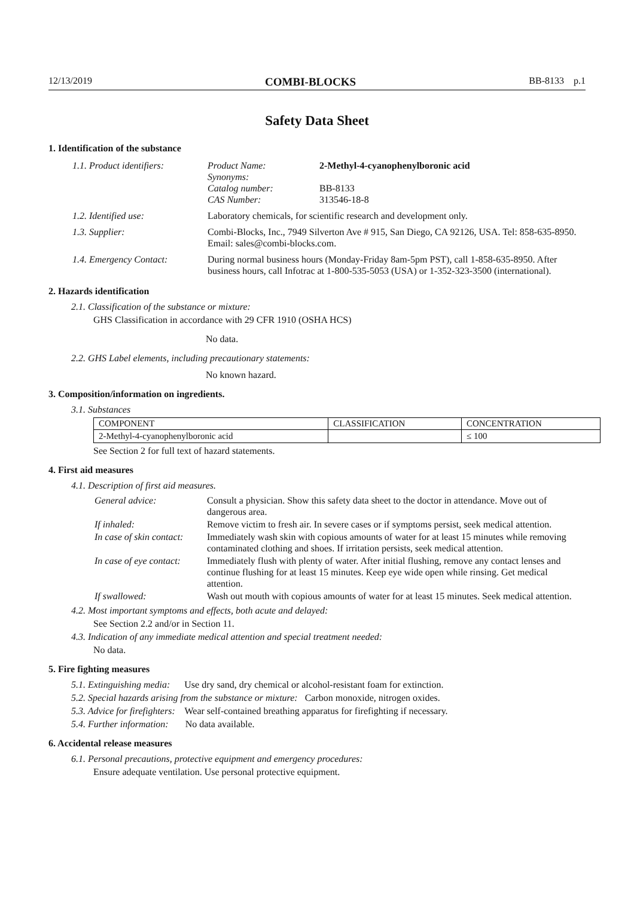12/13/2019 COMBI-BLOCKS BB-8133 p.1
Safety Data Sheet
1. Identification of the substance
| 1.1. Product identifiers: | Product Name: Synonyms: Catalog number: CAS Number: | 2-Methyl-4-cyanophenylboronic acid BB-8133 313546-18-8 |
| 1.2. Identified use: | Laboratory chemicals, for scientific research and development only. | |
| 1.3. Supplier: | Combi-Blocks, Inc., 7949 Silverton Ave # 915, San Diego, CA 92126, USA. Tel: 858-635-8950. Email: sales@combi-blocks.com. | |
| 1.4. Emergency Contact: | During normal business hours (Monday-Friday 8am-5pm PST), call 1-858-635-8950. After business hours, call Infotrac at 1-800-535-5053 (USA) or 1-352-323-3500 (international). | |
2. Hazards identification
2.1. Classification of the substance or mixture:
GHS Classification in accordance with 29 CFR 1910 (OSHA HCS)
No data.
2.2. GHS Label elements, including precautionary statements:
No known hazard.
3. Composition/information on ingredients.
3.1. Substances
| COMPONENT | CLASSIFICATION | CONCENTRATION |
| --- | --- | --- |
| 2-Methyl-4-cyanophenylboronic acid | | ≤ 100 |
See Section 2 for full text of hazard statements.
4. First aid measures
4.1. Description of first aid measures.
| General advice: | Consult a physician. Show this safety data sheet to the doctor in attendance. Move out of dangerous area. |
| If inhaled: | Remove victim to fresh air. In severe cases or if symptoms persist, seek medical attention. |
| In case of skin contact: | Immediately wash skin with copious amounts of water for at least 15 minutes while removing contaminated clothing and shoes. If irritation persists, seek medical attention. |
| In case of eye contact: | Immediately flush with plenty of water. After initial flushing, remove any contact lenses and continue flushing for at least 15 minutes. Keep eye wide open while rinsing. Get medical attention. |
| If swallowed: | Wash out mouth with copious amounts of water for at least 15 minutes. Seek medical attention. |
4.2. Most important symptoms and effects, both acute and delayed:
See Section 2.2 and/or in Section 11.
4.3. Indication of any immediate medical attention and special treatment needed:
No data.
5. Fire fighting measures
5.1. Extinguishing media: Use dry sand, dry chemical or alcohol-resistant foam for extinction.
5.2. Special hazards arising from the substance or mixture: Carbon monoxide, nitrogen oxides.
5.3. Advice for firefighters: Wear self-contained breathing apparatus for firefighting if necessary.
5.4. Further information: No data available.
6. Accidental release measures
6.1. Personal precautions, protective equipment and emergency procedures:
Ensure adequate ventilation. Use personal protective equipment.